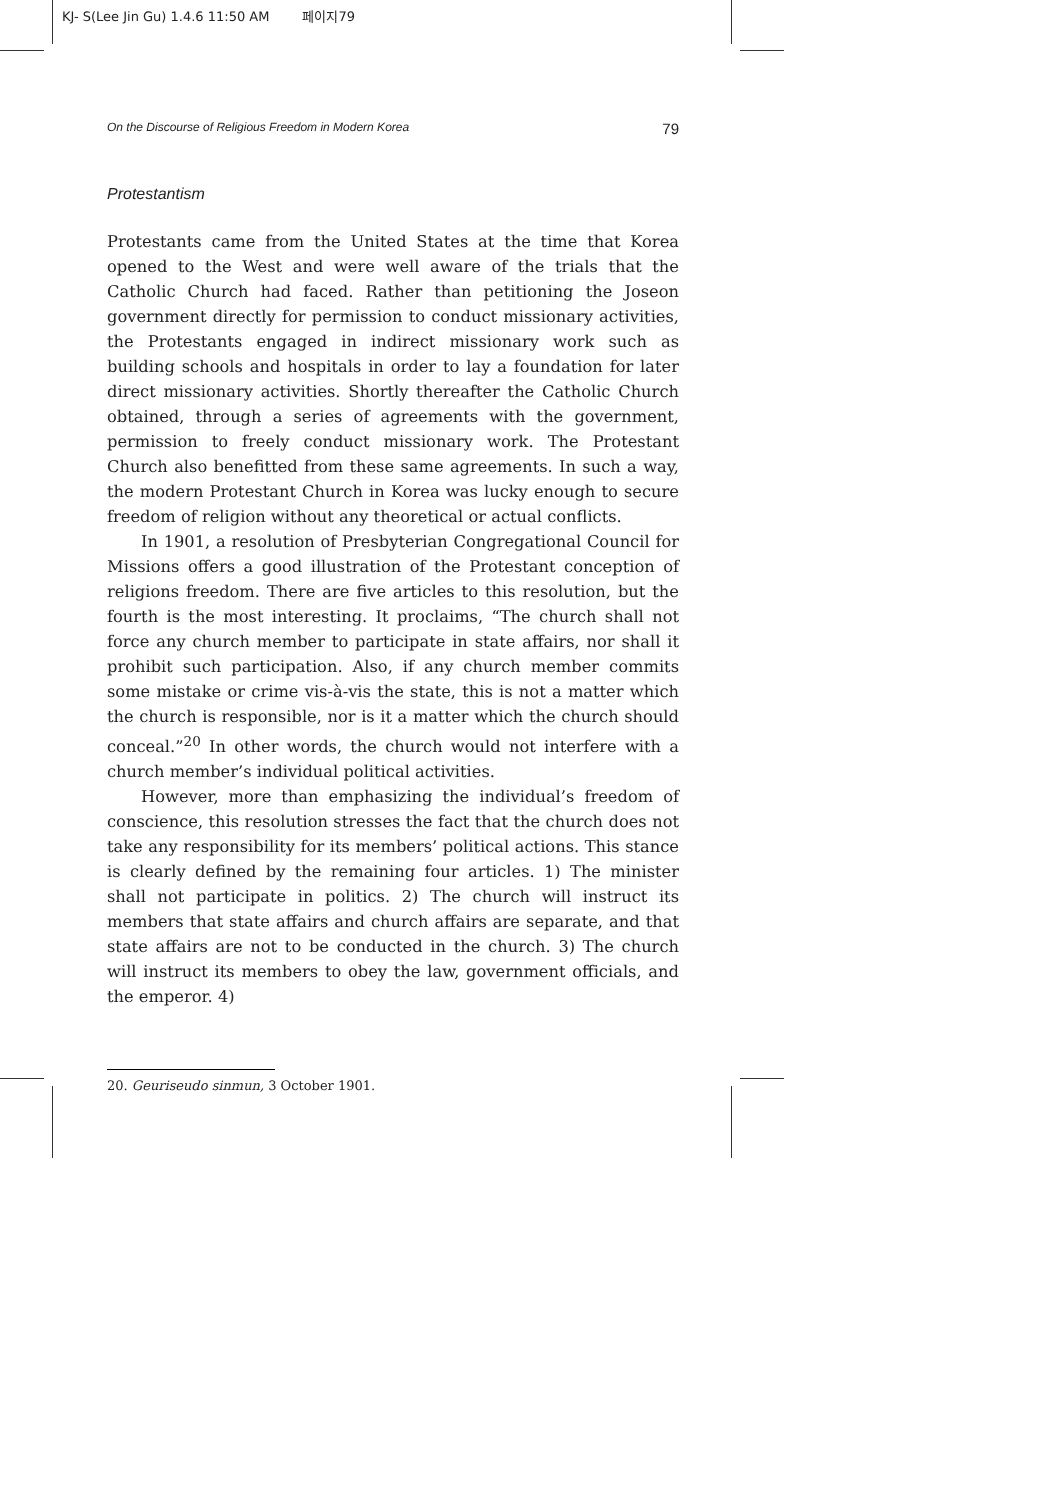KJ- S(Lee Jin Gu) 1.4.6 11:50 AM 페이지79
On the Discourse of Religious Freedom in Modern Korea 79
Protestantism
Protestants came from the United States at the time that Korea opened to the West and were well aware of the trials that the Catholic Church had faced. Rather than petitioning the Joseon government directly for permission to conduct missionary activities, the Protestants engaged in indirect missionary work such as building schools and hospitals in order to lay a foundation for later direct missionary activities. Shortly thereafter the Catholic Church obtained, through a series of agreements with the government, permission to freely conduct missionary work. The Protestant Church also benefitted from these same agreements. In such a way, the modern Protestant Church in Korea was lucky enough to secure freedom of religion without any theoretical or actual conflicts.
In 1901, a resolution of Presbyterian Congregational Council for Missions offers a good illustration of the Protestant conception of religions freedom. There are five articles to this resolution, but the fourth is the most interesting. It proclaims, “The church shall not force any church member to participate in state affairs, nor shall it prohibit such participation. Also, if any church member commits some mistake or crime vis-à-vis the state, this is not a matter which the church is responsible, nor is it a matter which the church should conceal.”<sup>20</sup> In other words, the church would not interfere with a church member’s individual political activities.
However, more than emphasizing the individual’s freedom of conscience, this resolution stresses the fact that the church does not take any responsibility for its members’ political actions. This stance is clearly defined by the remaining four articles. 1) The minister shall not participate in politics. 2) The church will instruct its members that state affairs and church affairs are separate, and that state affairs are not to be conducted in the church. 3) The church will instruct its members to obey the law, government officials, and the emperor. 4)
20. Geuriseudo sinmun, 3 October 1901.